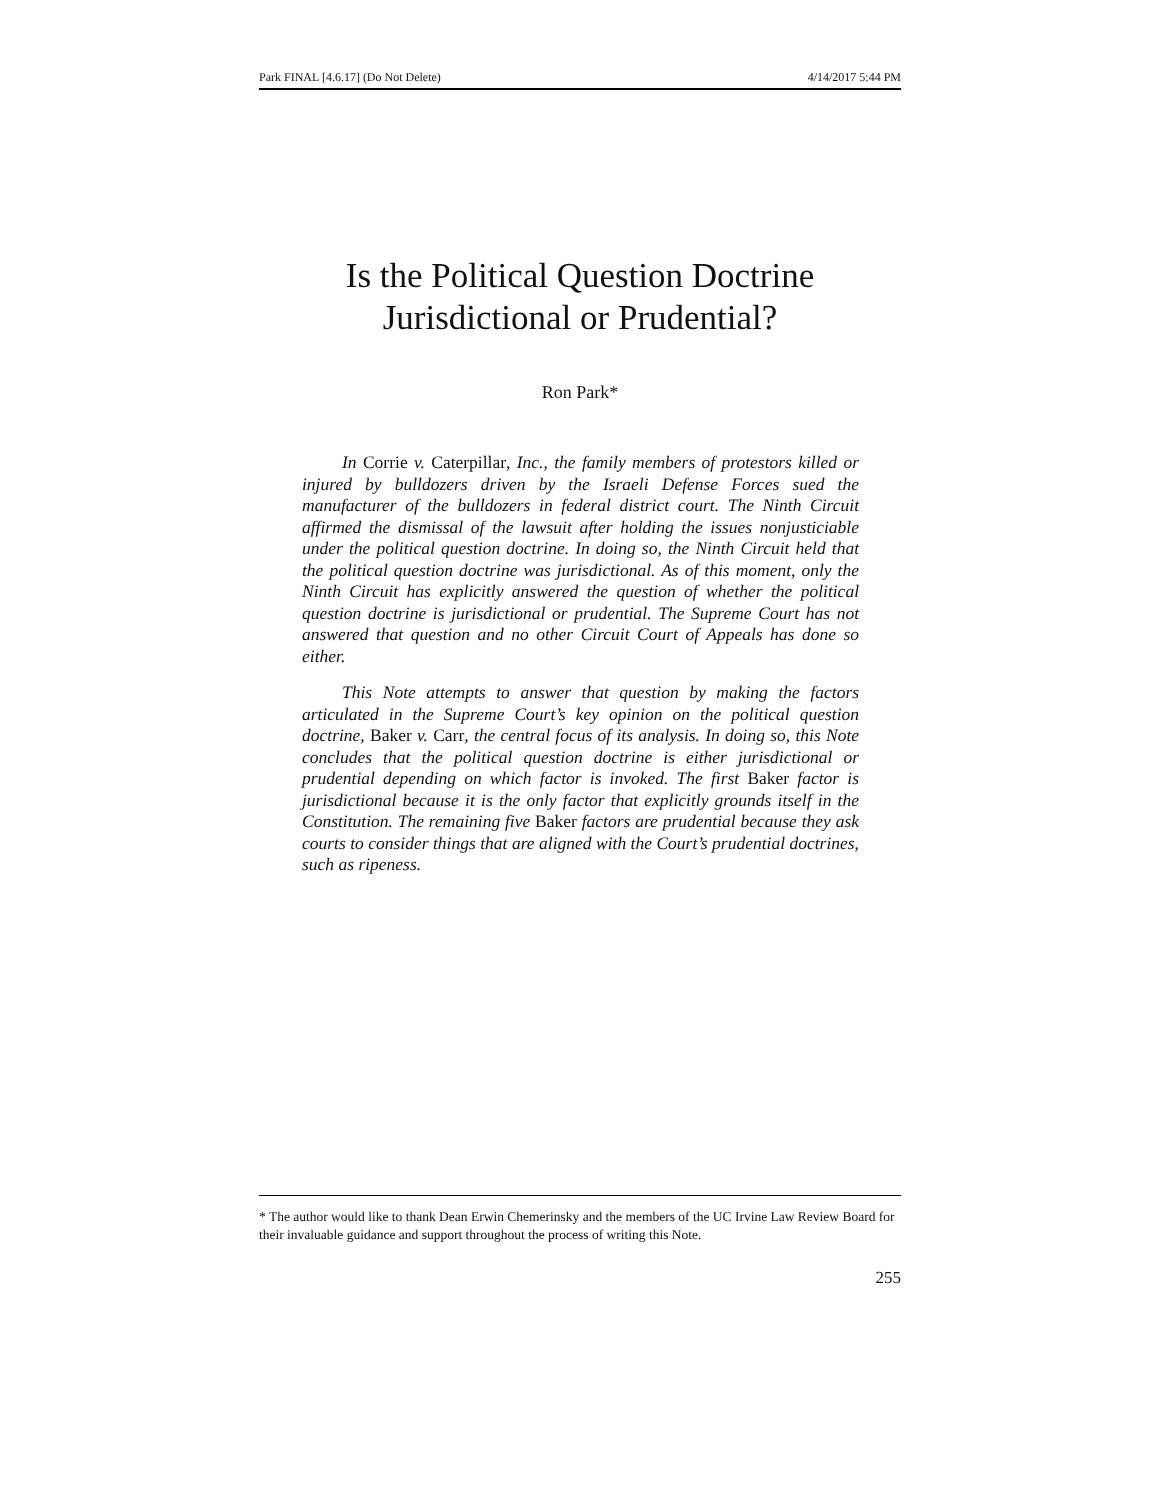Park FINAL [4.6.17] (Do Not Delete) 4/14/2017 5:44 PM
Is the Political Question Doctrine
Jurisdictional or Prudential?
Ron Park*
In Corrie v. Caterpillar, Inc., the family members of protestors killed or injured by bulldozers driven by the Israeli Defense Forces sued the manufacturer of the bulldozers in federal district court. The Ninth Circuit affirmed the dismissal of the lawsuit after holding the issues nonjusticiable under the political question doctrine. In doing so, the Ninth Circuit held that the political question doctrine was jurisdictional. As of this moment, only the Ninth Circuit has explicitly answered the question of whether the political question doctrine is jurisdictional or prudential. The Supreme Court has not answered that question and no other Circuit Court of Appeals has done so either.
This Note attempts to answer that question by making the factors articulated in the Supreme Court’s key opinion on the political question doctrine, Baker v. Carr, the central focus of its analysis. In doing so, this Note concludes that the political question doctrine is either jurisdictional or prudential depending on which factor is invoked. The first Baker factor is jurisdictional because it is the only factor that explicitly grounds itself in the Constitution. The remaining five Baker factors are prudential because they ask courts to consider things that are aligned with the Court’s prudential doctrines, such as ripeness.
* The author would like to thank Dean Erwin Chemerinsky and the members of the UC Irvine Law Review Board for their invaluable guidance and support throughout the process of writing this Note.
255